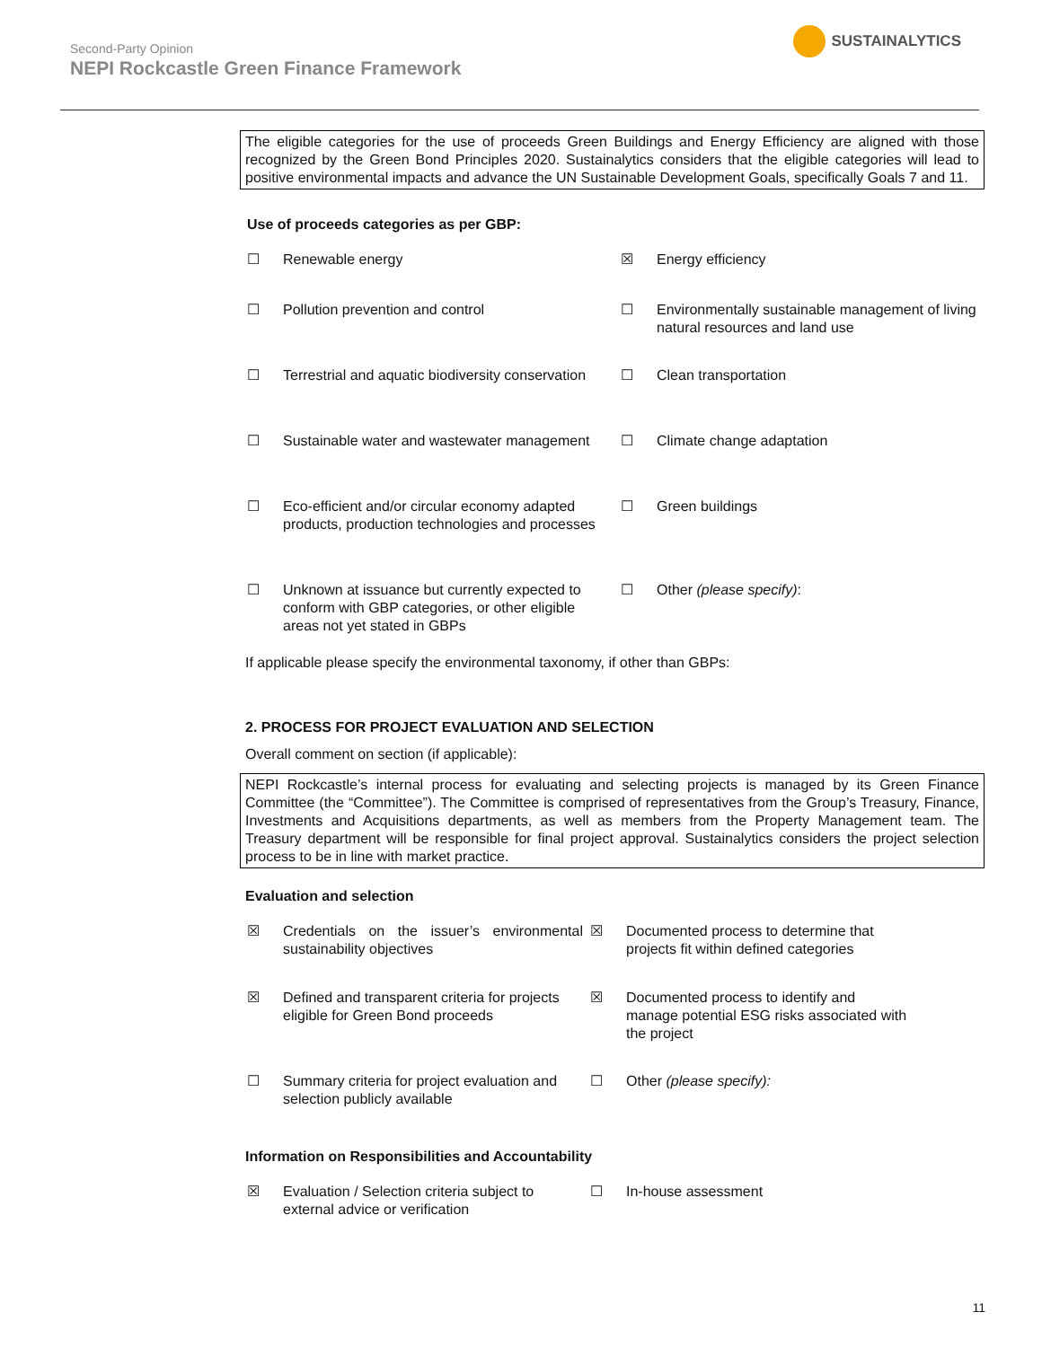Second-Party Opinion
NEPI Rockcastle Green Finance Framework
SUSTAINALYTICS
The eligible categories for the use of proceeds Green Buildings and Energy Efficiency are aligned with those recognized by the Green Bond Principles 2020. Sustainalytics considers that the eligible categories will lead to positive environmental impacts and advance the UN Sustainable Development Goals, specifically Goals 7 and 11.
Use of proceeds categories as per GBP:
| ☐ | Renewable energy | ☒ | Energy efficiency |
| ☐ | Pollution prevention and control | ☐ | Environmentally sustainable management of living natural resources and land use |
| ☐ | Terrestrial and aquatic biodiversity conservation | ☐ | Clean transportation |
| ☐ | Sustainable water and wastewater management | ☐ | Climate change adaptation |
| ☐ | Eco-efficient and/or circular economy adapted products, production technologies and processes | ☐ | Green buildings |
| ☐ | Unknown at issuance but currently expected to conform with GBP categories, or other eligible areas not yet stated in GBPs | ☐ | Other (please specify) : |
If applicable please specify the environmental taxonomy, if other than GBPs:
2. PROCESS FOR PROJECT EVALUATION AND SELECTION
Overall comment on section (if applicable):
NEPI Rockcastle’s internal process for evaluating and selecting projects is managed by its Green Finance Committee (the “Committee”). The Committee is comprised of representatives from the Group’s Treasury, Finance, Investments and Acquisitions departments, as well as members from the Property Management team. The Treasury department will be responsible for final project approval. Sustainalytics considers the project selection process to be in line with market practice.
Evaluation and selection
| ☒ | Credentials on the issuer’s environmental sustainability objectives | ☒ | Documented process to determine that projects fit within defined categories |
| ☒ | Defined and transparent criteria for projects eligible for Green Bond proceeds | ☒ | Documented process to identify and manage potential ESG risks associated with the project |
| ☐ | Summary criteria for project evaluation and selection publicly available | ☐ | Other (please specify): |
Information on Responsibilities and Accountability
| ☒ | Evaluation / Selection criteria subject to external advice or verification | ☐ | In-house assessment |
11